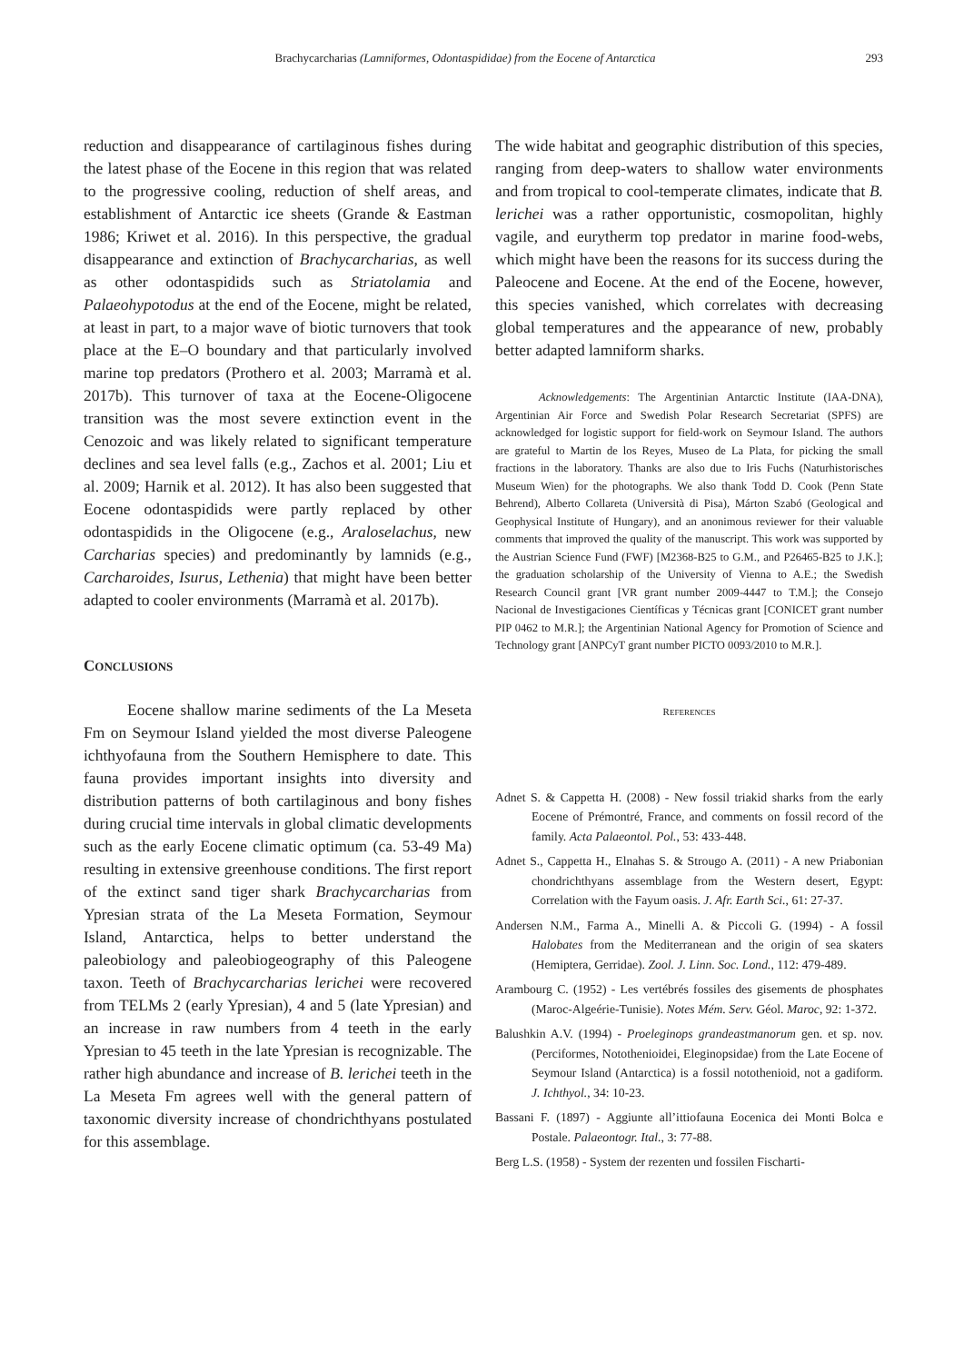Brachycarcharias (Lamniformes, Odontaspididae) from the Eocene of Antarctica 293
reduction and disappearance of cartilaginous fishes during the latest phase of the Eocene in this region that was related to the progressive cooling, reduction of shelf areas, and establishment of Antarctic ice sheets (Grande & Eastman 1986; Kriwet et al. 2016). In this perspective, the gradual disappearance and extinction of Brachycarcharias, as well as other odontaspidids such as Striatolamia and Palaeohypotodus at the end of the Eocene, might be related, at least in part, to a major wave of biotic turnovers that took place at the E–O boundary and that particularly involved marine top predators (Prothero et al. 2003; Marramà et al. 2017b). This turnover of taxa at the Eocene-Oligocene transition was the most severe extinction event in the Cenozoic and was likely related to significant temperature declines and sea level falls (e.g., Zachos et al. 2001; Liu et al. 2009; Harnik et al. 2012). It has also been suggested that Eocene odontaspidids were partly replaced by other odontaspidids in the Oligocene (e.g., Aralose­lachus, new Carcharias species) and predominantly by lamnids (e.g., Carcharoides, Isurus, Lethenia) that might have been better adapted to cooler environments (Marramà et al. 2017b).
CONCLUSIONS
Eocene shallow marine sediments of the La Meseta Fm on Seymour Island yielded the most diverse Paleogene ichthyofauna from the Southern Hemisphere to date. This fauna provides important insights into diversity and distribution patterns of both cartilaginous and bony fishes during crucial time intervals in global climatic developments such as the early Eocene climatic optimum (ca. 53-49 Ma) resulting in extensive greenhouse conditions. The first report of the extinct sand tiger shark Brachycarcharias from Ypresian strata of the La Meseta Formation, Seymour Island, Antarctica, helps to better understand the paleobiology and paleobiogeography of this Paleogene taxon. Teeth of Brachycarcharias lerichei were recovered from TELMs 2 (early Ypresian), 4 and 5 (late Ypresian) and an increase in raw numbers from 4 teeth in the early Ypresian to 45 teeth in the late Ypresian is recognizable. The rather high abundance and increase of B. lerichei teeth in the La Meseta Fm agrees well with the general pattern of taxonomic diversity increase of chondrichthyans postulated for this assemblage.
The wide habitat and geographic distribution of this species, ranging from deep-waters to shallow water environments and from tropical to cool-temperate climates, indicate that B. lerichei was a rather opportunistic, cosmopolitan, highly vagile, and eurytherm top predator in marine food-webs, which might have been the reasons for its success during the Paleocene and Eocene. At the end of the Eocene, however, this species vanished, which correlates with decreasing global temperatures and the appearance of new, probably better adapted lamniform sharks.
Acknowledgements: The Argentinian Antarctic Institute (IAA-DNA), Argentinian Air Force and Swedish Polar Research Secretariat (SPFS) are acknowledged for logistic support for field-work on Seymour Island. The authors are grateful to Martin de los Reyes, Museo de La Plata, for picking the small fractions in the laboratory. Thanks are also due to Iris Fuchs (Naturhistorisches Museum Wien) for the photographs. We also thank Todd D. Cook (Penn State Behrend), Alberto Collareta (Università di Pisa), Márton Szabó (Geological and Geophysical Institute of Hungary), and an anonimous reviewer for their valuable comments that improved the quality of the manuscript. This work was supported by the Austrian Science Fund (FWF) [M2368-B25 to G.M., and P26465-B25 to J.K.]; the graduation scholarship of the University of Vienna to A.E.; the Swedish Research Council grant [VR grant number 2009-4447 to T.M.]; the Consejo Nacional de Investigaciones Científicas y Técnicas grant [CONICET grant number PIP 0462 to M.R.]; the Argentinian National Agency for Promotion of Science and Technology grant [ANPCyT grant number PICTO 0093/2010 to M.R.].
REFERENCES
Adnet S. & Cappetta H. (2008) - New fossil triakid sharks from the early Eocene of Prémontré, France, and comments on fossil record of the family. Acta Palaeontol. Pol., 53: 433-448.
Adnet S., Cappetta H., Elnahas S. & Strougo A. (2011) - A new Priabonian chondrichthyans assemblage from the Western desert, Egypt: Correlation with the Fayum oasis. J. Afr. Earth Sci., 61: 27-37.
Andersen N.M., Farma A., Minelli A. & Piccoli G. (1994) - A fossil Halobates from the Mediterranean and the origin of sea skaters (Hemiptera, Gerridae). Zool. J. Linn. Soc. Lond., 112: 479-489.
Arambourg C. (1952) - Les vertébrés fossiles des gisements de phosphates (Maroc-Algeérie-Tunisie). Notes Mém. Serv. Géol. Maroc, 92: 1-372.
Balushkin A.V. (1994) - Proeleginops grandeastmanorum gen. et sp. nov. (Perciformes, Notothenioidei, Eleginopsidae) from the Late Eocene of Seymour Island (Antarctica) is a fossil notothenioid, not a gadiform. J. Ichthyol., 34: 10-23.
Bassani F. (1897) - Aggiunte all’ittiofauna Eocenica dei Monti Bolca e Postale. Palaeontogr. Ital., 3: 77-88.
Berg L.S. (1958) - System der rezenten und fossilen Fischarti-